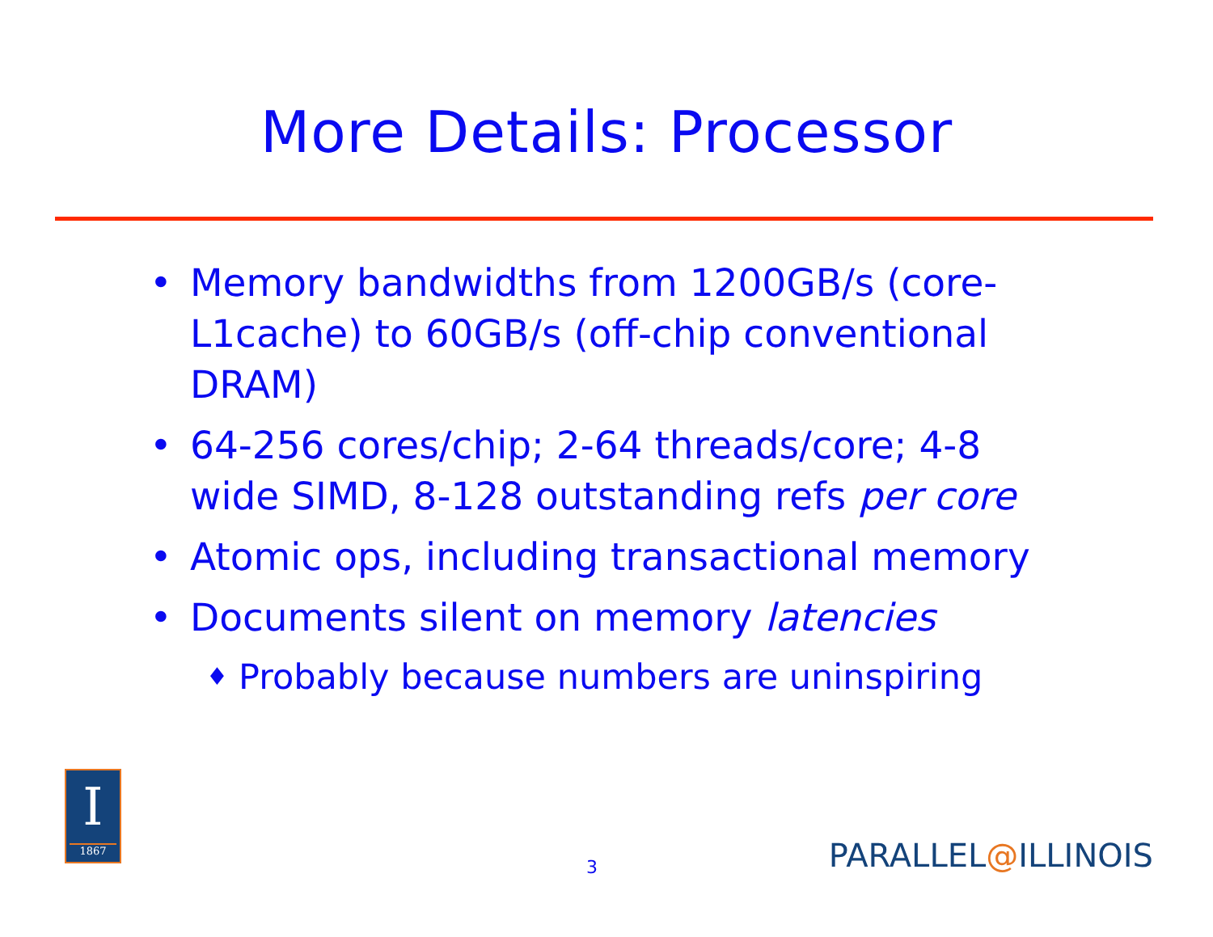More Details: Processor
• Memory bandwidths from 1200GB/s (core-L1cache) to 60GB/s (off-chip conventional DRAM)
• 64-256 cores/chip; 2-64 threads/core; 4-8 wide SIMD, 8-128 outstanding refs per core
• Atomic ops, including transactional memory
• Documents silent on memory latencies
♦ Probably because numbers are uninspiring
I
1867
3 PARALLEL@ILLINOIS